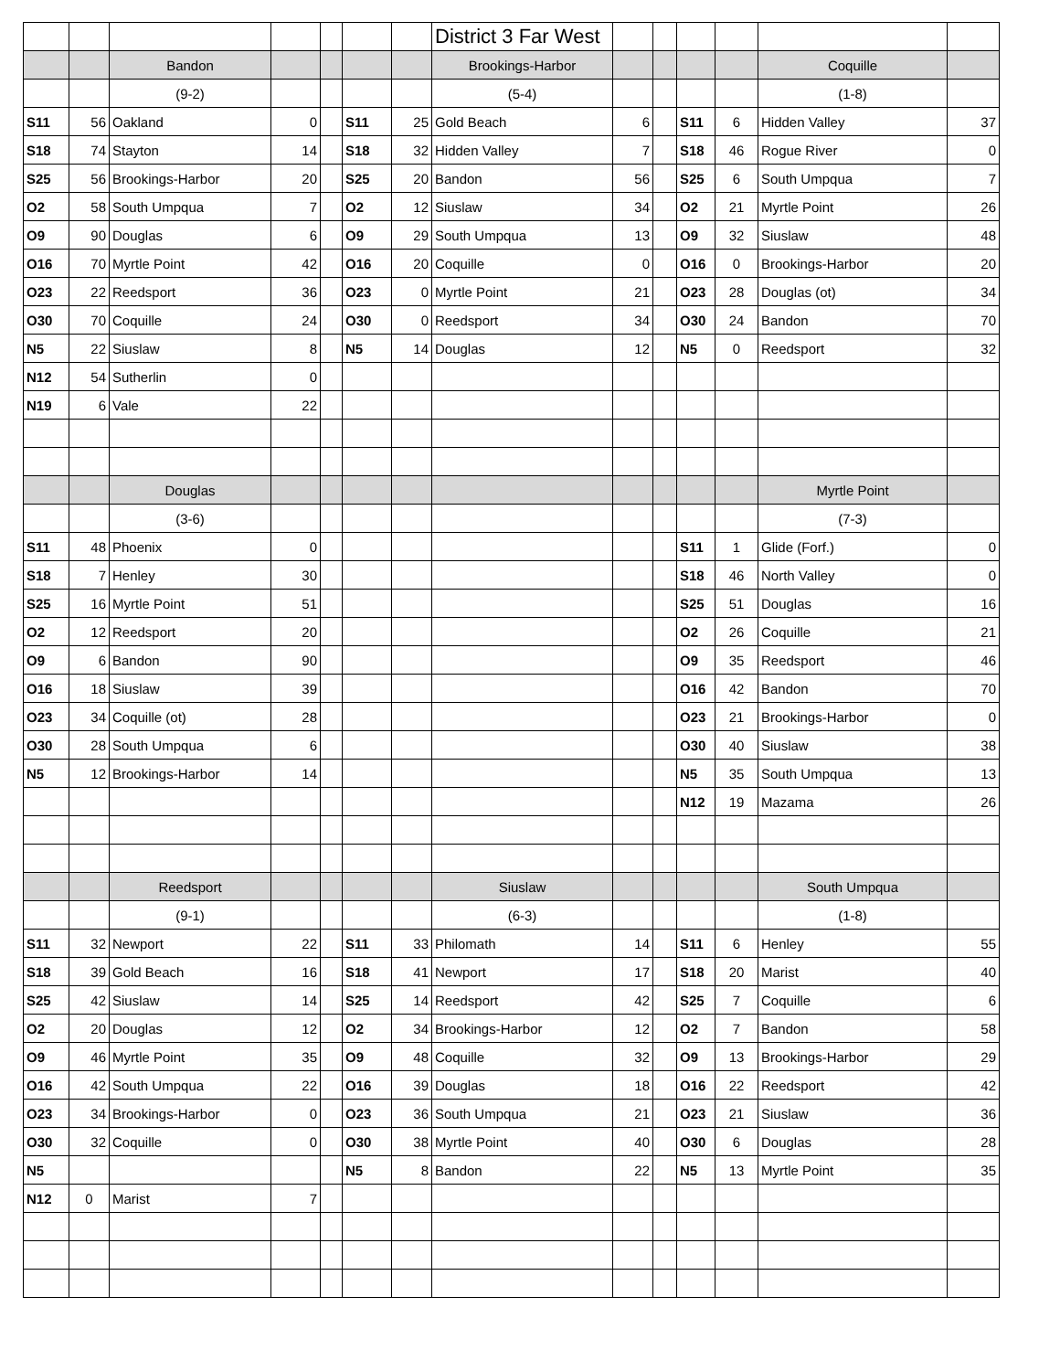| | | | | | | | District 3 Far West | | | | | | |
| | | Bandon | | | | | Brookings-Harbor | | | | | Coquille | |
| | | (9-2) | | | | | (5-4) | | | | | (1-8) | |
| S11 | 56 | Oakland | 0 | | S11 | 25 | Gold Beach | 6 | | S11 | 6 | Hidden Valley | 37 |
| S18 | 74 | Stayton | 14 | | S18 | 32 | Hidden Valley | 7 | | S18 | 46 | Rogue River | 0 |
| S25 | 56 | Brookings-Harbor | 20 | | S25 | 20 | Bandon | 56 | | S25 | 6 | South Umpqua | 7 |
| O2 | 58 | South Umpqua | 7 | | O2 | 12 | Siuslaw | 34 | | O2 | 21 | Myrtle Point | 26 |
| O9 | 90 | Douglas | 6 | | O9 | 29 | South Umpqua | 13 | | O9 | 32 | Siuslaw | 48 |
| O16 | 70 | Myrtle Point | 42 | | O16 | 20 | Coquille | 0 | | O16 | 0 | Brookings-Harbor | 20 |
| O23 | 22 | Reedsport | 36 | | O23 | 0 | Myrtle Point | 21 | | O23 | 28 | Douglas (ot) | 34 |
| O30 | 70 | Coquille | 24 | | O30 | 0 | Reedsport | 34 | | O30 | 24 | Bandon | 70 |
| N5 | 22 | Siuslaw | 8 | | N5 | 14 | Douglas | 12 | | N5 | 0 | Reedsport | 32 |
| N12 | 54 | Sutherlin | 0 | | | | | | | | | | |
| N19 | 6 | Vale | 22 | | | | | | | | | | |
| | | Douglas | | | | | | | | | | Myrtle Point | |
| | | (3-6) | | | | | | | | | | (7-3) | |
| S11 | 48 | Phoenix | 0 | | | | | | | S11 | 1 | Glide (Forf.) | 0 |
| S18 | 7 | Henley | 30 | | | | | | | S18 | 46 | North Valley | 0 |
| S25 | 16 | Myrtle Point | 51 | | | | | | | S25 | 51 | Douglas | 16 |
| O2 | 12 | Reedsport | 20 | | | | | | | O2 | 26 | Coquille | 21 |
| O9 | 6 | Bandon | 90 | | | | | | | O9 | 35 | Reedsport | 46 |
| O16 | 18 | Siuslaw | 39 | | | | | | | O16 | 42 | Bandon | 70 |
| O23 | 34 | Coquille (ot) | 28 | | | | | | | O23 | 21 | Brookings-Harbor | 0 |
| O30 | 28 | South Umpqua | 6 | | | | | | | O30 | 40 | Siuslaw | 38 |
| N5 | 12 | Brookings-Harbor | 14 | | | | | | | N5 | 35 | South Umpqua | 13 |
| | | | | | | | | | | N12 | 19 | Mazama | 26 |
| | | Reedsport | | | | | Siuslaw | | | | | South Umpqua | |
| | | (9-1) | | | | | (6-3) | | | | | (1-8) | |
| S11 | 32 | Newport | 22 | | S11 | 33 | Philomath | 14 | | S11 | 6 | Henley | 55 |
| S18 | 39 | Gold Beach | 16 | | S18 | 41 | Newport | 17 | | S18 | 20 | Marist | 40 |
| S25 | 42 | Siuslaw | 14 | | S25 | 14 | Reedsport | 42 | | S25 | 7 | Coquille | 6 |
| O2 | 20 | Douglas | 12 | | O2 | 34 | Brookings-Harbor | 12 | | O2 | 7 | Bandon | 58 |
| O9 | 46 | Myrtle Point | 35 | | O9 | 48 | Coquille | 32 | | O9 | 13 | Brookings-Harbor | 29 |
| O16 | 42 | South Umpqua | 22 | | O16 | 39 | Douglas | 18 | | O16 | 22 | Reedsport | 42 |
| O23 | 34 | Brookings-Harbor | 0 | | O23 | 36 | South Umpqua | 21 | | O23 | 21 | Siuslaw | 36 |
| O30 | 32 | Coquille | 0 | | O30 | 38 | Myrtle Point | 40 | | O30 | 6 | Douglas | 28 |
| N5 | | | | | N5 | 8 | Bandon | 22 | | N5 | 13 | Myrtle Point | 35 |
| N12 | 0 | Marist | 7 | | | | | | | | | | |